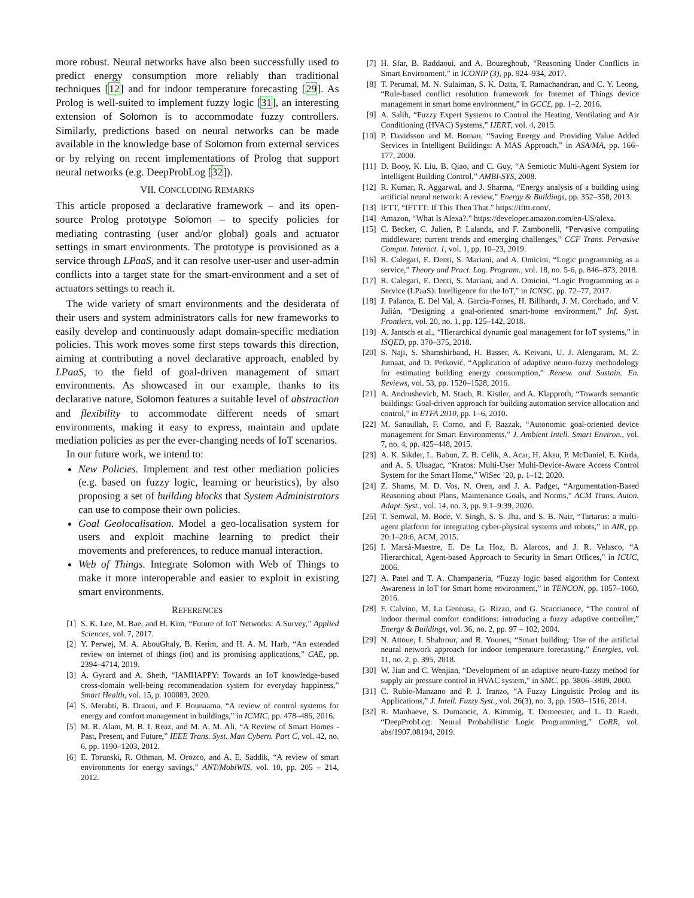more robust. Neural networks have also been successfully used to predict energy consumption more reliably than traditional techniques [12] and for indoor temperature forecasting [29]. As Prolog is well-suited to implement fuzzy logic [31], an interesting extension of Solomon is to accommodate fuzzy controllers. Similarly, predictions based on neural networks can be made available in the knowledge base of Solomon from external services or by relying on recent implementations of Prolog that support neural networks (e.g. DeepProbLog [32]).
VII. CONCLUDING REMARKS
This article proposed a declarative framework – and its open-source Prolog prototype Solomon – to specify policies for mediating contrasting (user and/or global) goals and actuator settings in smart environments. The prototype is provisioned as a service through LPaaS, and it can resolve user-user and user-admin conflicts into a target state for the smart-environment and a set of actuators settings to reach it.
The wide variety of smart environments and the desiderata of their users and system administrators calls for new frameworks to easily develop and continuously adapt domain-specific mediation policies. This work moves some first steps towards this direction, aiming at contributing a novel declarative approach, enabled by LPaaS, to the field of goal-driven management of smart environments. As showcased in our example, thanks to its declarative nature, Solomon features a suitable level of abstraction and flexibility to accommodate different needs of smart environments, making it easy to express, maintain and update mediation policies as per the ever-changing needs of IoT scenarios.
In our future work, we intend to:
New Policies. Implement and test other mediation policies (e.g. based on fuzzy logic, learning or heuristics), by also proposing a set of building blocks that System Administrators can use to compose their own policies.
Goal Geolocalisation. Model a geo-localisation system for users and exploit machine learning to predict their movements and preferences, to reduce manual interaction.
Web of Things. Integrate Solomon with Web of Things to make it more interoperable and easier to exploit in existing smart environments.
REFERENCES
[1] S. K. Lee, M. Bae, and H. Kim, “Future of IoT Networks: A Survey,” Applied Sciences, vol. 7, 2017.
[2] Y. Perwej, M. A. AbouGhaly, B. Kerim, and H. A. M. Harb, “An extended review on internet of things (iot) and its promising applications,” CAE, pp. 2394–4714, 2019.
[3] A. Gyrard and A. Sheth, “IAMHAPPY: Towards an IoT knowledge-based cross-domain well-being recommendation system for everyday happiness,” Smart Health, vol. 15, p. 100083, 2020.
[4] S. Merabti, B. Draoui, and F. Bounaama, “A review of control systems for energy and comfort management in buildings,” in ICMIC, pp. 478–486, 2016.
[5] M. R. Alam, M. B. I. Reaz, and M. A. M. Ali, “A Review of Smart Homes - Past, Present, and Future,” IEEE Trans. Syst. Man Cybern. Part C, vol. 42, no. 6, pp. 1190–1203, 2012.
[6] E. Torunski, R. Othman, M. Orozco, and A. E. Saddik, “A review of smart environments for energy savings,” ANT/MobiWIS, vol. 10, pp. 205 – 214, 2012.
[7] H. Sfar, B. Raddaoui, and A. Bouzeghoub, “Reasoning Under Conflicts in Smart Environment,” in ICONIP (3), pp. 924–934, 2017.
[8] T. Perumal, M. N. Sulaiman, S. K. Datta, T. Ramachandran, and C. Y. Leong, “Rule-based conflict resolution framework for Internet of Things device management in smart home environment,” in GCC£, pp. 1–2, 2016.
[9] A. Salih, “Fuzzy Expert Systems to Control the Heating, Ventilating and Air Conditioning (HVAC) Systems,” IJERT, vol. 4, 2015.
[10] P. Davidsson and M. Boman, “Saving Energy and Providing Value Added Services in Intelligent Buildings: A MAS Approach,” in ASA/MA, pp. 166–177, 2000.
[11] D. Booy, K. Liu, B. Qiao, and C. Guy, “A Semiotic Multi-Agent System for Intelligent Building Control,” AMBI-SYS, 2008.
[12] R. Kumar, R. Aggarwal, and J. Sharma, “Energy analysis of a building using artificial neural network: A review,” Energy & Buildings, pp. 352–358, 2013.
[13] IFTT, “IFTTT: If This Then That.” https://ifttt.com/.
[14] Amazon, “What Is Alexa?.” https://developer.amazon.com/en-US/alexa.
[15] C. Becker, C. Julien, P. Lalanda, and F. Zambonelli, “Pervasive computing middleware: current trends and emerging challenges,” CCF Trans. Pervasive Comput. Interact. 1, vol. 1, pp. 10–23, 2019.
[16] R. Calegari, E. Denti, S. Mariani, and A. Omicini, “Logic programming as a service,” Theory and Pract. Log. Program., vol. 18, no. 5-6, p. 846–873, 2018.
[17] R. Calegari, E. Denti, S. Mariani, and A. Omicini, “Logic Programming as a Service (LPaaS): Intelligence for the IoT,” in ICNSC, pp. 72–77, 2017.
[18] J. Palanca, E. Del Val, A. Garcia-Fornes, H. Billhardt, J. M. Corchado, and V. Julián, “Designing a goal-oriented smart-home environment,” Inf. Syst. Frontiers, vol. 20, no. 1, pp. 125–142, 2018.
[19] A. Jantsch et al., “Hierarchical dynamic goal management for IoT systems,” in ISQED, pp. 370–375, 2018.
[20] S. Naji, S. Shamshirband, H. Basser, A. Keivani, U. J. Alengaram, M. Z. Jumaat, and D. Petković, “Application of adaptive neuro-fuzzy methodology for estimating building energy consumption,” Renew. and Sustain. En. Reviews, vol. 53, pp. 1520–1528, 2016.
[21] A. Andrushevich, M. Staub, R. Kistler, and A. Klapproth, “Towards semantic buildings: Goal-driven approach for building automation service allocation and control,” in ETFA 2010, pp. 1–6, 2010.
[22] M. Sanaullah, F. Corno, and F. Razzak, “Autonomic goal-oriented device management for Smart Environments,” J. Ambient Intell. Smart Environ., vol. 7, no. 4, pp. 425–448, 2015.
[23] A. K. Sikder, L. Babun, Z. B. Celik, A. Acar, H. Aksu, P. McDaniel, E. Kirda, and A. S. Uluagac, “Kratos: Multi-User Multi-Device-Aware Access Control System for the Smart Home,” WiSec ’20, p. 1–12, 2020.
[24] Z. Shams, M. D. Vos, N. Oren, and J. A. Padget, “Argumentation-Based Reasoning about Plans, Maintenance Goals, and Norms,” ACM Trans. Auton. Adapt. Syst., vol. 14, no. 3, pp. 9:1–9:39, 2020.
[25] T. Semwal, M. Bode, V. Singh, S. S. Jha, and S. B. Nair, “Tartarus: a multi-agent platform for integrating cyber-physical systems and robots,” in AIR, pp. 20:1–20:6, ACM, 2015.
[26] I. Marsá-Maestre, E. De La Hoz, B. Alarcos, and J. R. Velasco, “A Hierarchical, Agent-based Approach to Security in Smart Offices,” in ICUC, 2006.
[27] A. Patel and T. A. Champaneria, “Fuzzy logic based algorithm for Context Awareness in IoT for Smart home environment,” in TENCON, pp. 1057–1060, 2016.
[28] F. Calvino, M. La Gennusa, G. Rizzo, and G. Scaccianoce, “The control of indoor thermal comfort conditions: introducing a fuzzy adaptive controller,” Energy & Buildings, vol. 36, no. 2, pp. 97 – 102, 2004.
[29] N. Attoue, I. Shahrour, and R. Younes, “Smart building: Use of the artificial neural network approach for indoor temperature forecasting,” Energies, vol. 11, no. 2, p. 395, 2018.
[30] W. Jian and C. Wenjian, “Development of an adaptive neuro-fuzzy method for supply air pressure control in HVAC system,” in SMC, pp. 3806–3809, 2000.
[31] C. Rubio-Manzano and P. J. Iranzo, “A Fuzzy Linguistic Prolog and its Applications,” J. Intell. Fuzzy Syst., vol. 26(3), no. 3, pp. 1503–1516, 2014.
[32] R. Manhaeve, S. Dumancic, A. Kimmig, T. Demeester, and L. D. Raedt, “DeepProbLog: Neural Probabilistic Logic Programming,” CoRR, vol. abs/1907.08194, 2019.